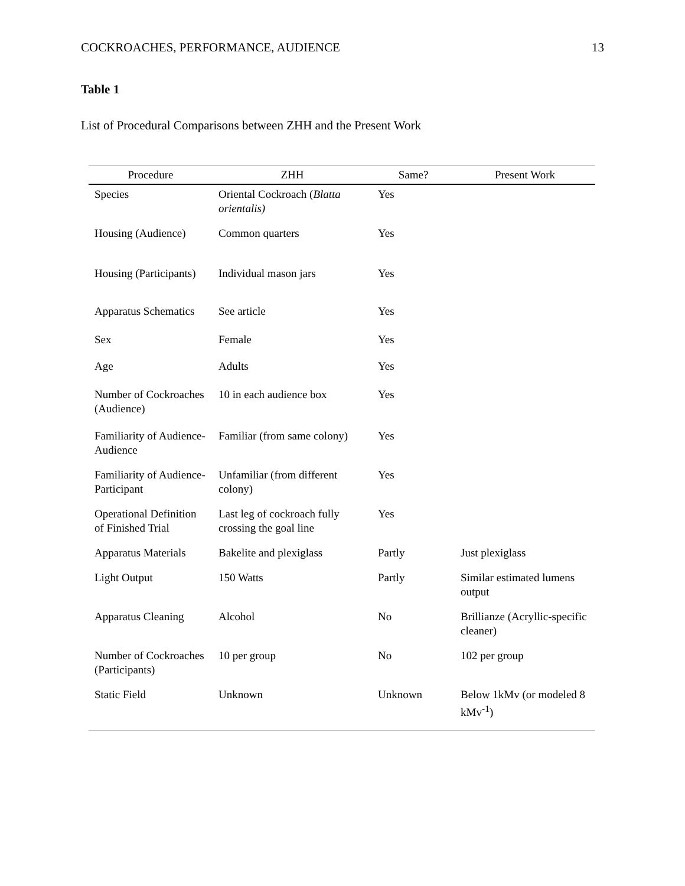COCKROACHES, PERFORMANCE, AUDIENCE 13
Table 1
List of Procedural Comparisons between ZHH and the Present Work
| Procedure | ZHH | Same? | Present Work |
| --- | --- | --- | --- |
| Species | Oriental Cockroach ( Blatta orientalis) | Yes | |
| Housing (Audience) | Common quarters | Yes | |
| Housing (Participants) | Individual mason jars | Yes | |
| Apparatus Schematics | See article | Yes | |
| Sex | Female | Yes | |
| Age | Adults | Yes | |
| Number of Cockroaches (Audience) | 10 in each audience box | Yes | |
| Familiarity of Audience-Audience | Familiar (from same colony) | Yes | |
| Familiarity of Audience-Participant | Unfamiliar (from different colony) | Yes | |
| Operational Definition of Finished Trial | Last leg of cockroach fully crossing the goal line | Yes | |
| Apparatus Materials | Bakelite and plexiglass | Partly | Just plexiglass |
| Light Output | 150 Watts | Partly | Similar estimated lumens output |
| Apparatus Cleaning | Alcohol | No | Brillianze (Acryllic-specific cleaner) |
| Number of Cockroaches (Participants) | 10 per group | No | 102 per group |
| Static Field | Unknown | Unknown | Below 1kMv (or modeled 8 kMv<sup>-1</sup>) |